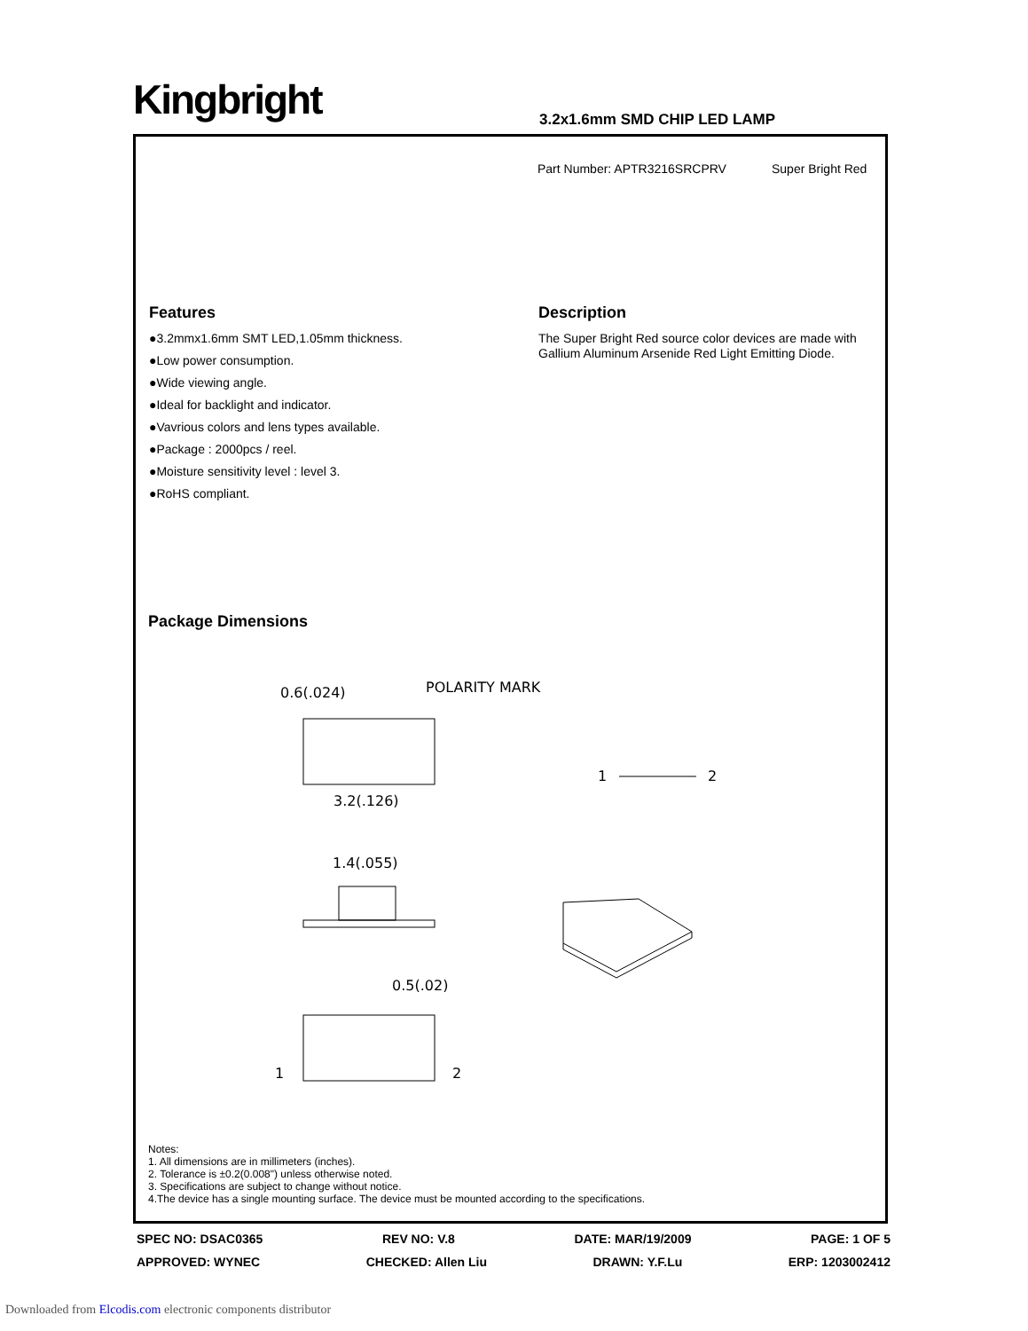Kingbright 3.2x1.6mm SMD CHIP LED LAMP
Part Number: APTR3216SRCPRV Super Bright Red
Features
●3.2mmx1.6mm SMT LED,1.05mm thickness.
●Low power consumption.
●Wide viewing angle.
●Ideal for backlight and indicator.
●Vavrious colors and lens types available.
●Package : 2000pcs / reel.
●Moisture sensitivity level : level 3.
●RoHS compliant.
Description
The Super Bright Red source color devices are made with Gallium Aluminum Arsenide Red Light Emitting Diode.
Package Dimensions
0.6(.024)
POLARITY MARK
3.2(.126)
1.4(.055)
0.5(.02)
1
2
1
2
Notes:
1. All dimensions are in millimeters (inches).
2. Tolerance is ±0.2(0.008") unless otherwise noted.
3. Specifications are subject to change without notice.
4.The device has a single mounting surface. The device must be mounted according to the specifications.
SPEC NO: DSAC0365 REV NO: V.8 DATE: MAR/19/2009 PAGE: 1 OF 5
APPROVED: WYNEC CHECKED: Allen Liu DRAWN: Y.F.Lu ERP: 1203002412
Downloaded from Elcodis.com electronic components distributor